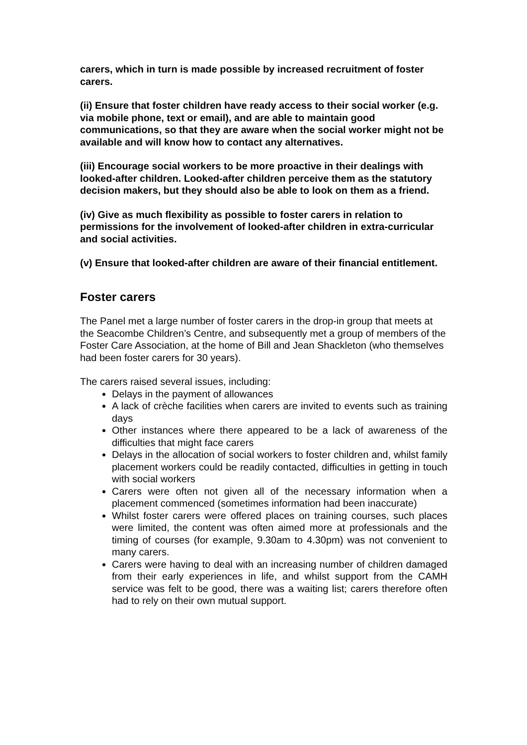carers, which in turn is made possible by increased recruitment of foster carers.
(ii) Ensure that foster children have ready access to their social worker (e.g. via mobile phone, text or email), and are able to maintain good communications, so that they are aware when the social worker might not be available and will know how to contact any alternatives.
(iii) Encourage social workers to be more proactive in their dealings with looked-after children. Looked-after children perceive them as the statutory decision makers, but they should also be able to look on them as a friend.
(iv) Give as much flexibility as possible to foster carers in relation to permissions for the involvement of looked-after children in extra-curricular and social activities.
(v) Ensure that looked-after children are aware of their financial entitlement.
Foster carers
The Panel met a large number of foster carers in the drop-in group that meets at the Seacombe Children’s Centre, and subsequently met a group of members of the Foster Care Association, at the home of Bill and Jean Shackleton (who themselves had been foster carers for 30 years).
The carers raised several issues, including:
Delays in the payment of allowances
A lack of crèche facilities when carers are invited to events such as training days
Other instances where there appeared to be a lack of awareness of the difficulties that might face carers
Delays in the allocation of social workers to foster children and, whilst family placement workers could be readily contacted, difficulties in getting in touch with social workers
Carers were often not given all of the necessary information when a placement commenced (sometimes information had been inaccurate)
Whilst foster carers were offered places on training courses, such places were limited, the content was often aimed more at professionals and the timing of courses (for example, 9.30am to 4.30pm) was not convenient to many carers.
Carers were having to deal with an increasing number of children damaged from their early experiences in life, and whilst support from the CAMH service was felt to be good, there was a waiting list; carers therefore often had to rely on their own mutual support.